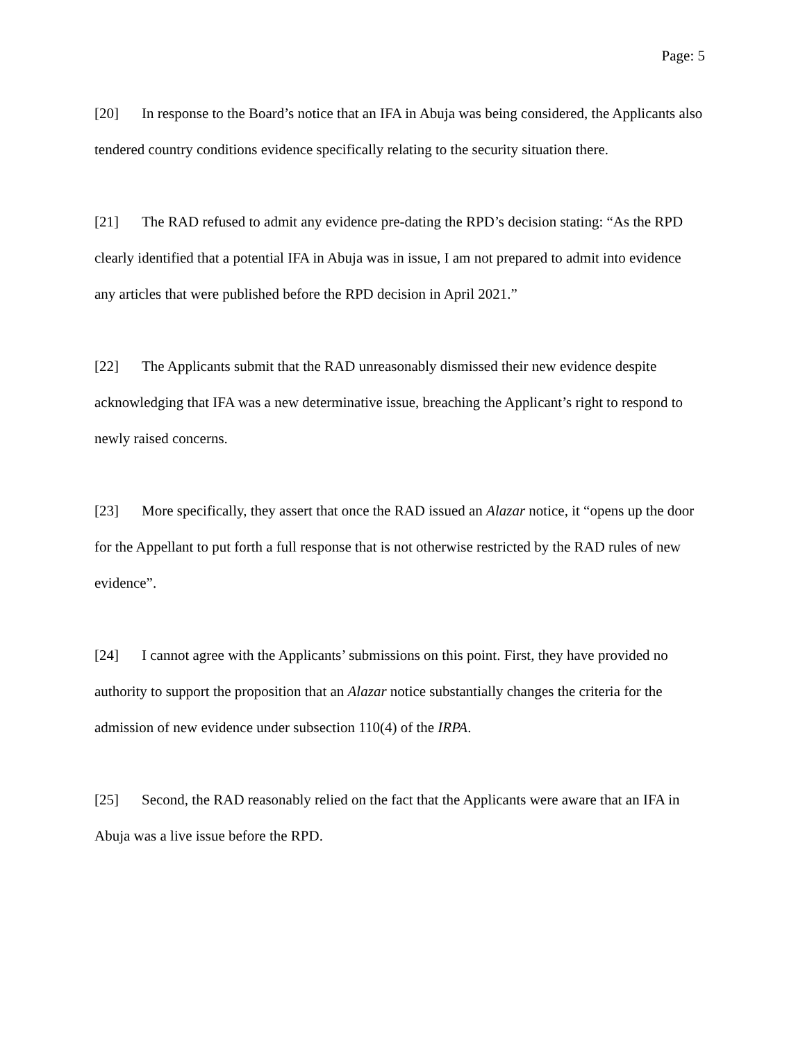Page: 5
[20] In response to the Board’s notice that an IFA in Abuja was being considered, the Applicants also tendered country conditions evidence specifically relating to the security situation there.
[21] The RAD refused to admit any evidence pre-dating the RPD’s decision stating: “As the RPD clearly identified that a potential IFA in Abuja was in issue, I am not prepared to admit into evidence any articles that were published before the RPD decision in April 2021.”
[22] The Applicants submit that the RAD unreasonably dismissed their new evidence despite acknowledging that IFA was a new determinative issue, breaching the Applicant’s right to respond to newly raised concerns.
[23] More specifically, they assert that once the RAD issued an Alazar notice, it “opens up the door for the Appellant to put forth a full response that is not otherwise restricted by the RAD rules of new evidence”.
[24] I cannot agree with the Applicants’ submissions on this point. First, they have provided no authority to support the proposition that an Alazar notice substantially changes the criteria for the admission of new evidence under subsection 110(4) of the IRPA.
[25] Second, the RAD reasonably relied on the fact that the Applicants were aware that an IFA in Abuja was a live issue before the RPD.